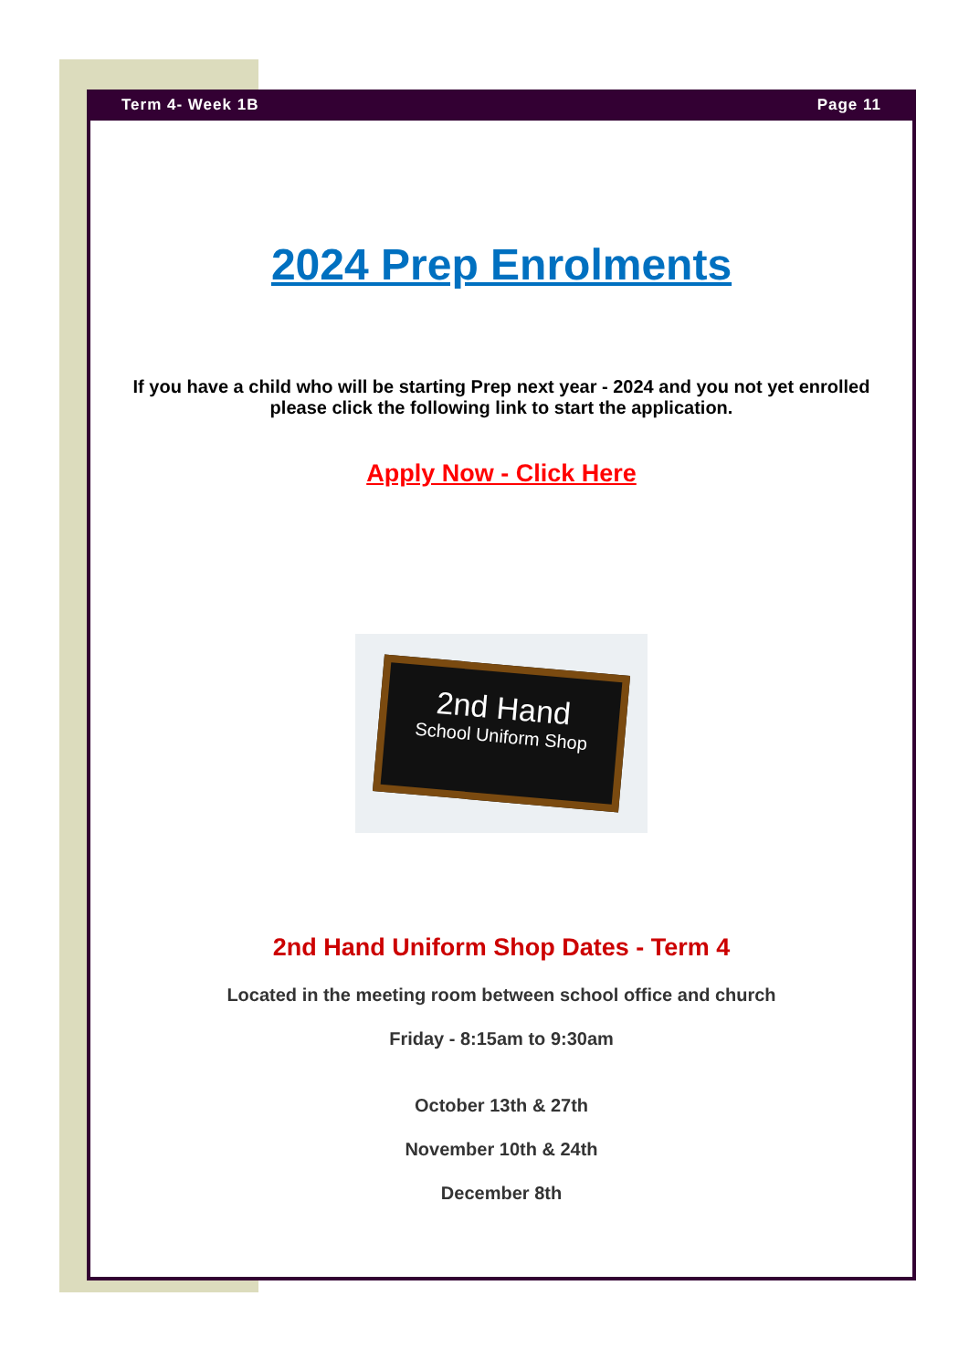Term 4- Week 1B Page 11
2024 Prep Enrolments
If you have a child who will be starting Prep next year - 2024 and you not yet enrolled
please click the following link to start the application.
Apply Now - Click Here
2nd Hand
School Uniform Shop
2nd Hand Uniform Shop Dates - Term 4
Located in the meeting room between school office and church
Friday - 8:15am to 9:30am
October 13th & 27th
November 10th & 24th
December 8th